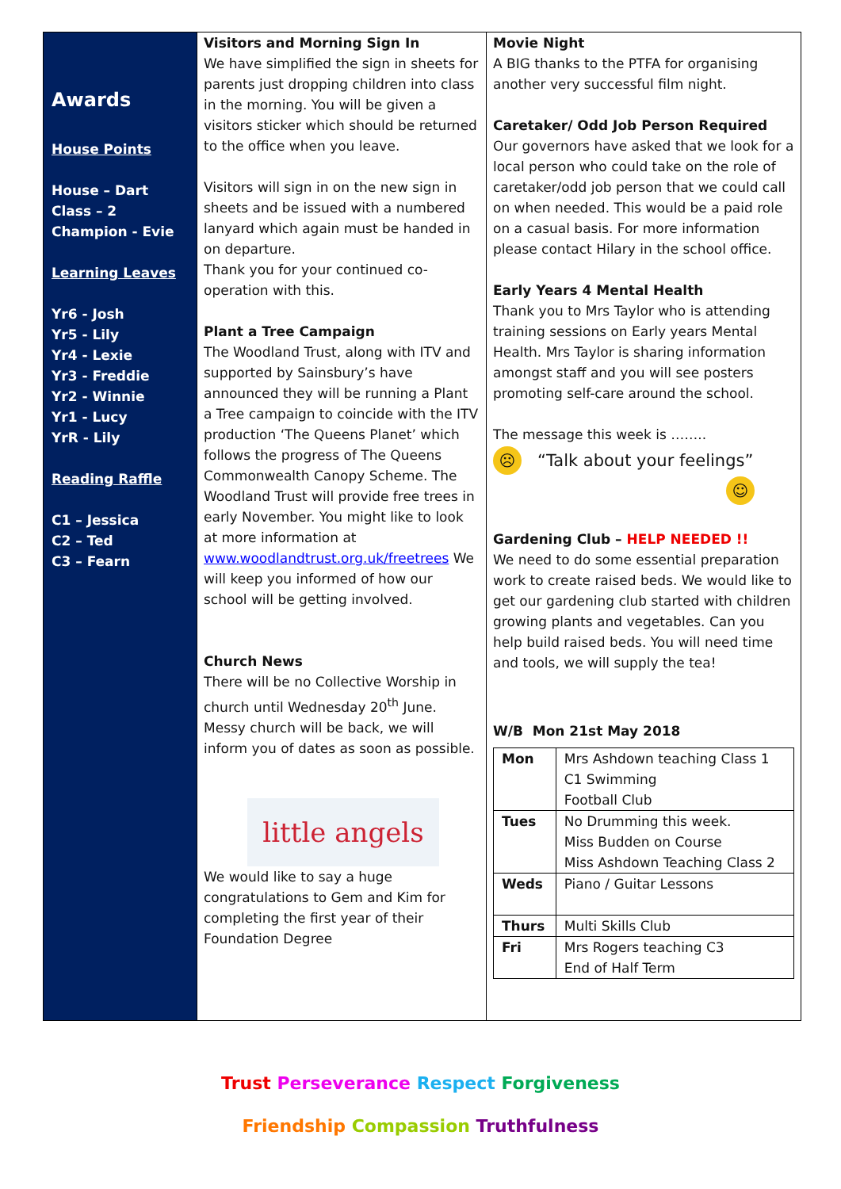Awards
House Points
House – Dart
Class – 2
Champion - Evie
Learning Leaves
Yr6 - Josh
Yr5 - Lily
Yr4 - Lexie
Yr3 - Freddie
Yr2 - Winnie
Yr1 - Lucy
YrR - Lily
Reading Raffle
C1 – Jessica
C2 – Ted
C3 – Fearn
Visitors and Morning Sign In
We have simplified the sign in sheets for parents just dropping children into class in the morning. You will be given a visitors sticker which should be returned to the office when you leave.
Visitors will sign in on the new sign in sheets and be issued with a numbered lanyard which again must be handed in on departure.
Thank you for your continued co-operation with this.
Plant a Tree Campaign
The Woodland Trust, along with ITV and supported by Sainsbury’s have announced they will be running a Plant a Tree campaign to coincide with the ITV production ‘The Queens Planet’ which follows the progress of The Queens Commonwealth Canopy Scheme. The Woodland Trust will provide free trees in early November. You might like to look at more information at www.woodlandtrust.org.uk/freetrees We will keep you informed of how our school will be getting involved.
Church News
There will be no Collective Worship in church until Wednesday 20<sup>th</sup> June. Messy church will be back, we will inform you of dates as soon as possible.
little angels
We would like to say a huge congratulations to Gem and Kim for completing the first year of their Foundation Degree
Movie Night
A BIG thanks to the PTFA for organising another very successful film night.
Caretaker/ Odd Job Person Required
Our governors have asked that we look for a local person who could take on the role of caretaker/odd job person that we could call on when needed. This would be a paid role on a casual basis. For more information please contact Hilary in the school office.
Early Years 4 Mental Health
Thank you to Mrs Taylor who is attending training sessions on Early years Mental Health. Mrs Taylor is sharing information amongst staff and you will see posters promoting self-care around the school.
The message this week is ……..
☹ “Talk about your feelings”
☺
Gardening Club – HELP NEEDED !!
We need to do some essential preparation work to create raised beds. We would like to get our gardening club started with children growing plants and vegetables. Can you help build raised beds. You will need time and tools, we will supply the tea!
W/B Mon 21st May 2018
| Mon | Mrs Ashdown teaching Class 1 C1 Swimming Football Club |
| Tues | No Drumming this week. Miss Budden on Course Miss Ashdown Teaching Class 2 |
| Weds | Piano / Guitar Lessons |
| Thurs | Multi Skills Club |
| Fri | Mrs Rogers teaching C3 End of Half Term |
Trust Perseverance Respect Forgiveness
Friendship Compassion Truthfulness